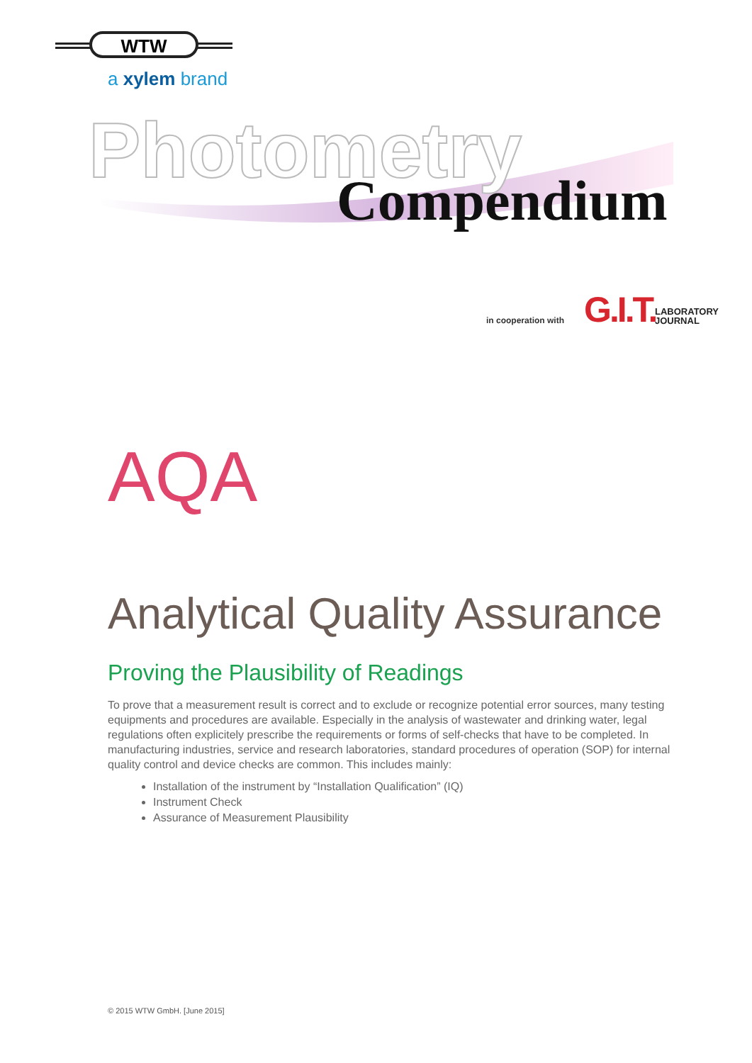WTW
a xylem brand
Photometry
Compendium
in cooperation with G.I.T.
LABORATORY
JOURNAL
AQA
Analytical Quality Assurance
Proving the Plausibility of Readings
To prove that a measurement result is correct and to exclude or recognize potential error sources, many testing equipments and procedures are available. Especially in the analysis of wastewater and drinking water, legal regulations often explicitely prescribe the requirements or forms of self-checks that have to be completed. In manufacturing industries, service and research laboratories, standard procedures of operation (SOP) for internal quality control and device checks are common. This includes mainly:
Installation of the instrument by “Installation Qualification” (IQ)
Instrument Check
Assurance of Measurement Plausibility
© 2015 WTW GmbH. [June 2015]